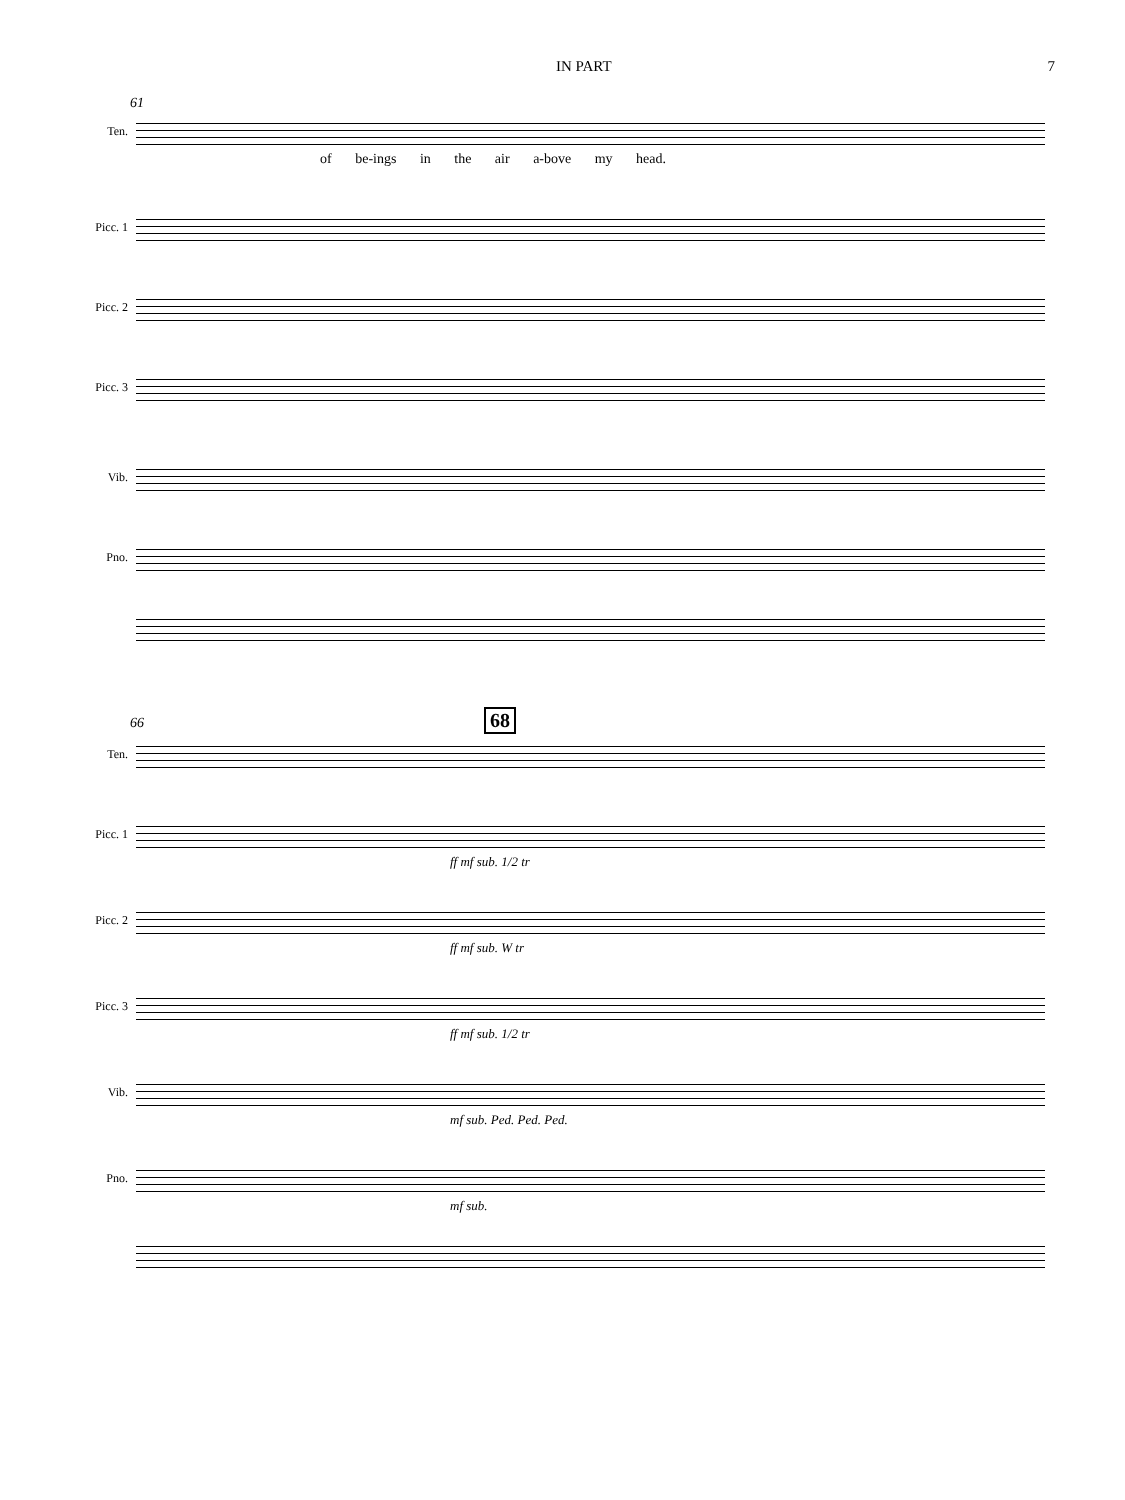IN PART 7
61
Ten.
of be-ings in the air a-bove my head.
Picc. 1
Picc. 2
Picc. 3
Vib.
Pno.
66 68
Ten.
Picc. 1
ff mf sub. 1/2 tr
Picc. 2
ff mf sub. W tr
Picc. 3
ff mf sub. 1/2 tr
Vib.
mf sub. Ped. Ped. Ped.
Pno.
mf sub.